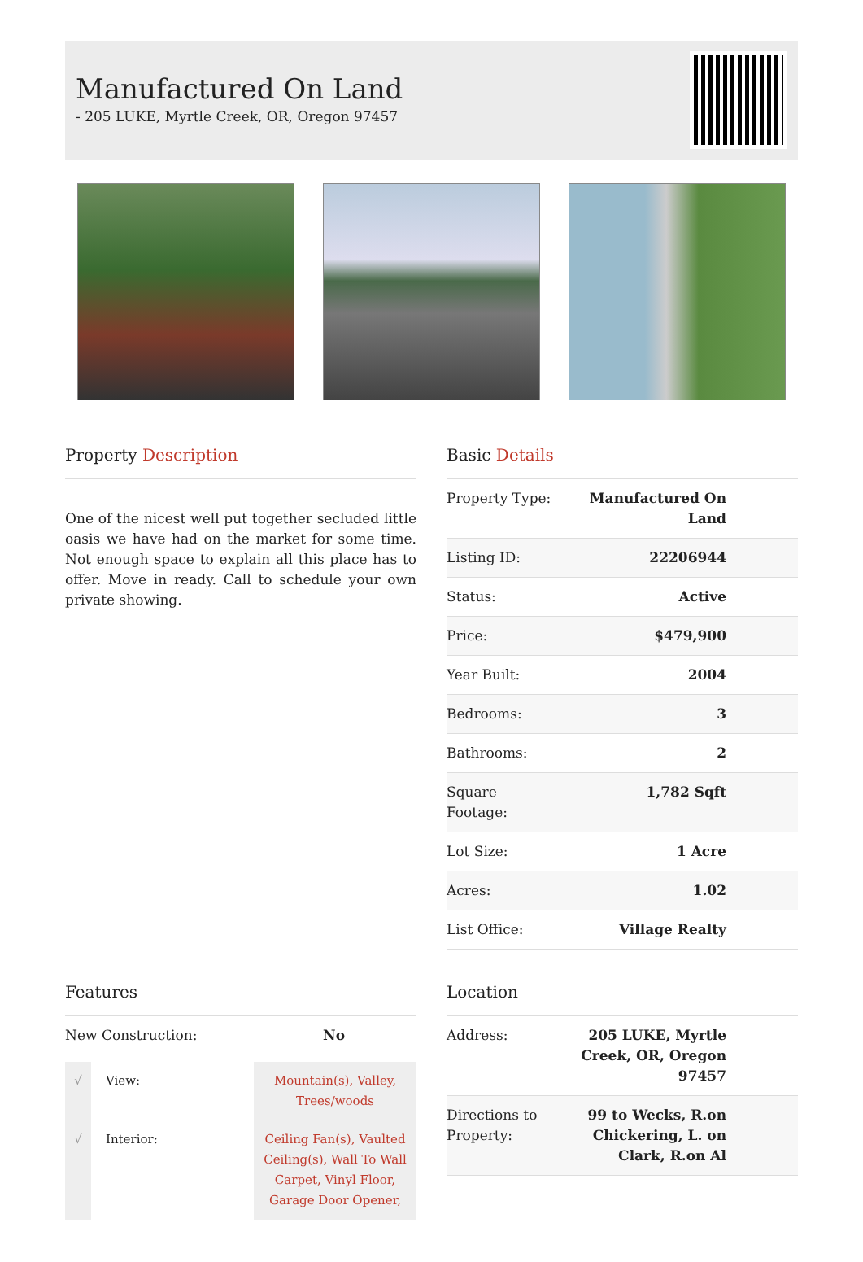Manufactured On Land
- 205 LUKE, Myrtle Creek, OR, Oregon 97457
Property Description
One of the nicest well put together secluded little oasis we have had on the market for some time. Not enough space to explain all this place has to offer. Move in ready. Call to schedule your own private showing.
Basic Details
| Property Type: | Manufactured On Land |
| Listing ID: | 22206944 |
| Status: | Active |
| Price: | $479,900 |
| Year Built: | 2004 |
| Bedrooms: | 3 |
| Bathrooms: | 2 |
| Square Footage: | 1,782 Sqft |
| Lot Size: | 1 Acre |
| Acres: | 1.02 |
| List Office: | Village Realty |
Features
| New Construction: | No |
| √ | View: | Mountain(s), Valley, Trees/woods |
| √ | Interior: | Ceiling Fan(s), Vaulted Ceiling(s), Wall To Wall Carpet, Vinyl Floor, Garage Door Opener, |
Location
| Address: | 205 LUKE, Myrtle Creek, OR, Oregon 97457 |
| Directions to Property: | 99 to Wecks, R.on Chickering, L. on Clark, R.on Al |